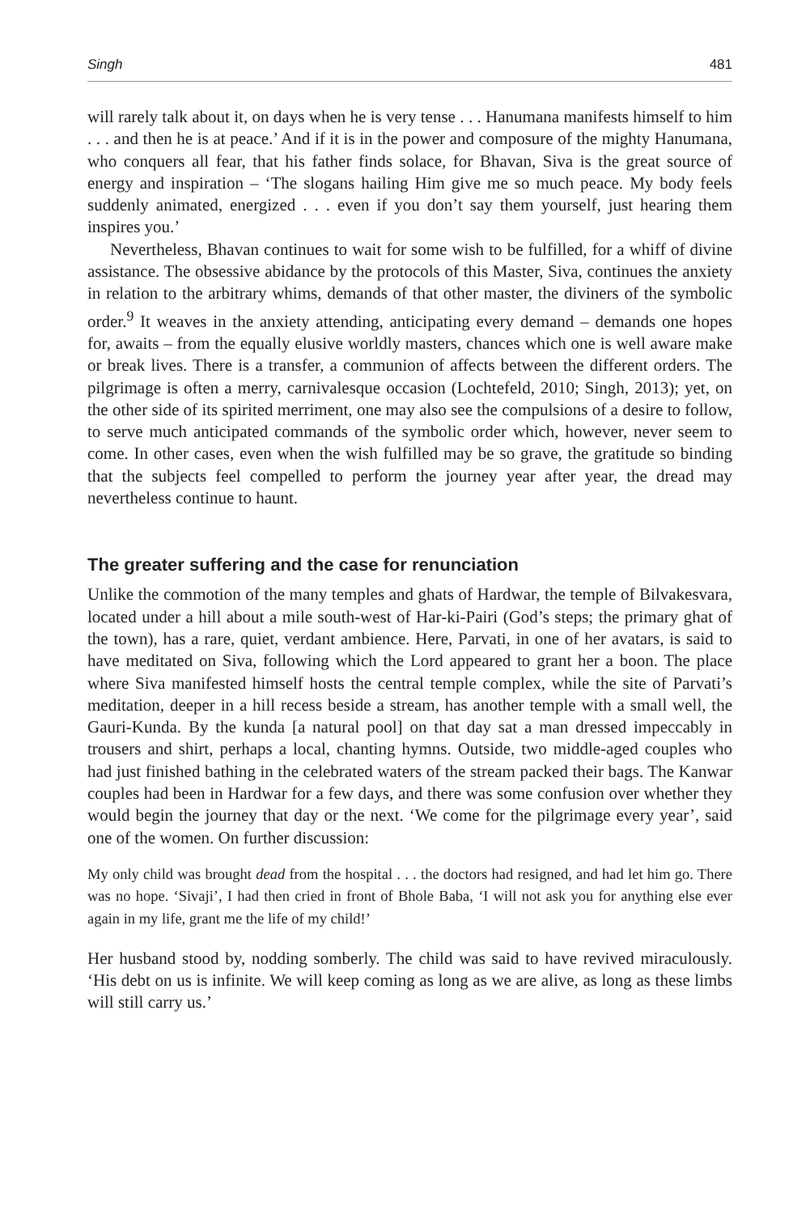Singh 481
will rarely talk about it, on days when he is very tense . . . Hanumana manifests himself to him . . . and then he is at peace.’ And if it is in the power and composure of the mighty Hanumana, who conquers all fear, that his father finds solace, for Bhavan, Siva is the great source of energy and inspiration – ‘The slogans hailing Him give me so much peace. My body feels suddenly animated, energized . . . even if you don’t say them yourself, just hearing them inspires you.’
Nevertheless, Bhavan continues to wait for some wish to be fulfilled, for a whiff of divine assistance. The obsessive abidance by the protocols of this Master, Siva, continues the anxiety in relation to the arbitrary whims, demands of that other master, the diviners of the symbolic order.<sup>9</sup> It weaves in the anxiety attending, anticipating every demand – demands one hopes for, awaits – from the equally elusive worldly masters, chances which one is well aware make or break lives. There is a transfer, a communion of affects between the different orders. The pilgrimage is often a merry, carnivalesque occasion (Lochtefeld, 2010; Singh, 2013); yet, on the other side of its spirited merriment, one may also see the compulsions of a desire to follow, to serve much anticipated commands of the symbolic order which, however, never seem to come. In other cases, even when the wish fulfilled may be so grave, the gratitude so binding that the subjects feel compelled to perform the journey year after year, the dread may nevertheless continue to haunt.
The greater suffering and the case for renunciation
Unlike the commotion of the many temples and ghats of Hardwar, the temple of Bilvakesvara, located under a hill about a mile south-west of Har-ki-Pairi (God’s steps; the primary ghat of the town), has a rare, quiet, verdant ambience. Here, Parvati, in one of her avatars, is said to have meditated on Siva, following which the Lord appeared to grant her a boon. The place where Siva manifested himself hosts the central temple complex, while the site of Parvati’s meditation, deeper in a hill recess beside a stream, has another temple with a small well, the Gauri-Kunda. By the kunda [a natural pool] on that day sat a man dressed impeccably in trousers and shirt, perhaps a local, chanting hymns. Outside, two middle-aged couples who had just finished bathing in the celebrated waters of the stream packed their bags. The Kanwar couples had been in Hardwar for a few days, and there was some confusion over whether they would begin the journey that day or the next. ‘We come for the pilgrimage every year’, said one of the women. On further discussion:
My only child was brought dead from the hospital . . . the doctors had resigned, and had let him go. There was no hope. ‘Sivaji’, I had then cried in front of Bhole Baba, ‘I will not ask you for anything else ever again in my life, grant me the life of my child!’
Her husband stood by, nodding somberly. The child was said to have revived miraculously. ‘His debt on us is infinite. We will keep coming as long as we are alive, as long as these limbs will still carry us.’